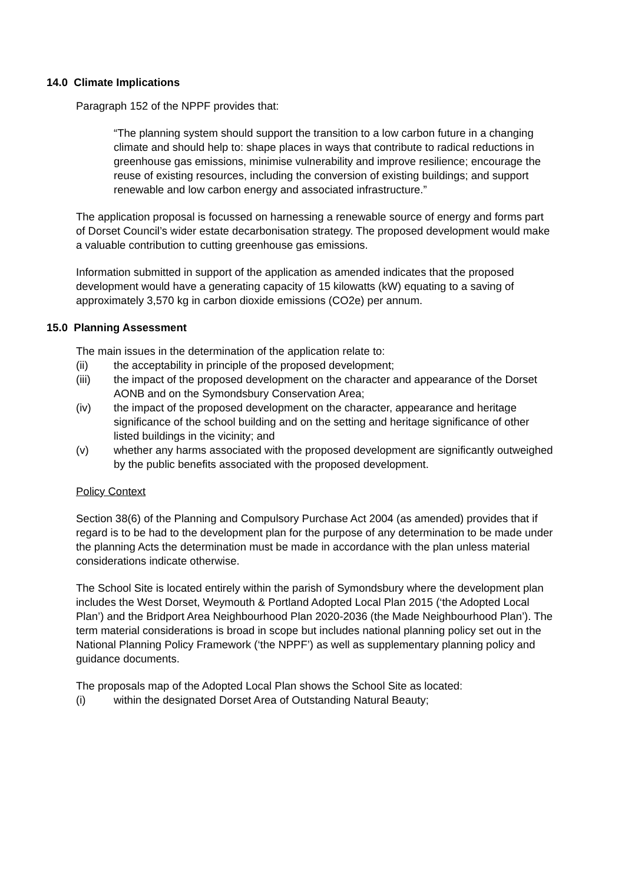14.0 Climate Implications
Paragraph 152 of the NPPF provides that:
“The planning system should support the transition to a low carbon future in a changing climate and should help to: shape places in ways that contribute to radical reductions in greenhouse gas emissions, minimise vulnerability and improve resilience; encourage the reuse of existing resources, including the conversion of existing buildings; and support renewable and low carbon energy and associated infrastructure.”
The application proposal is focussed on harnessing a renewable source of energy and forms part of Dorset Council’s wider estate decarbonisation strategy. The proposed development would make a valuable contribution to cutting greenhouse gas emissions.
Information submitted in support of the application as amended indicates that the proposed development would have a generating capacity of 15 kilowatts (kW) equating to a saving of approximately 3,570 kg in carbon dioxide emissions (CO2e) per annum.
15.0 Planning Assessment
The main issues in the determination of the application relate to:
(ii) the acceptability in principle of the proposed development;
(iii) the impact of the proposed development on the character and appearance of the Dorset AONB and on the Symondsbury Conservation Area;
(iv) the impact of the proposed development on the character, appearance and heritage significance of the school building and on the setting and heritage significance of other listed buildings in the vicinity; and
(v) whether any harms associated with the proposed development are significantly outweighed by the public benefits associated with the proposed development.
Policy Context
Section 38(6) of the Planning and Compulsory Purchase Act 2004 (as amended) provides that if regard is to be had to the development plan for the purpose of any determination to be made under the planning Acts the determination must be made in accordance with the plan unless material considerations indicate otherwise.
The School Site is located entirely within the parish of Symondsbury where the development plan includes the West Dorset, Weymouth & Portland Adopted Local Plan 2015 (‘the Adopted Local Plan’) and the Bridport Area Neighbourhood Plan 2020-2036 (the Made Neighbourhood Plan’). The term material considerations is broad in scope but includes national planning policy set out in the National Planning Policy Framework (‘the NPPF’) as well as supplementary planning policy and guidance documents.
The proposals map of the Adopted Local Plan shows the School Site as located:
(i) within the designated Dorset Area of Outstanding Natural Beauty;